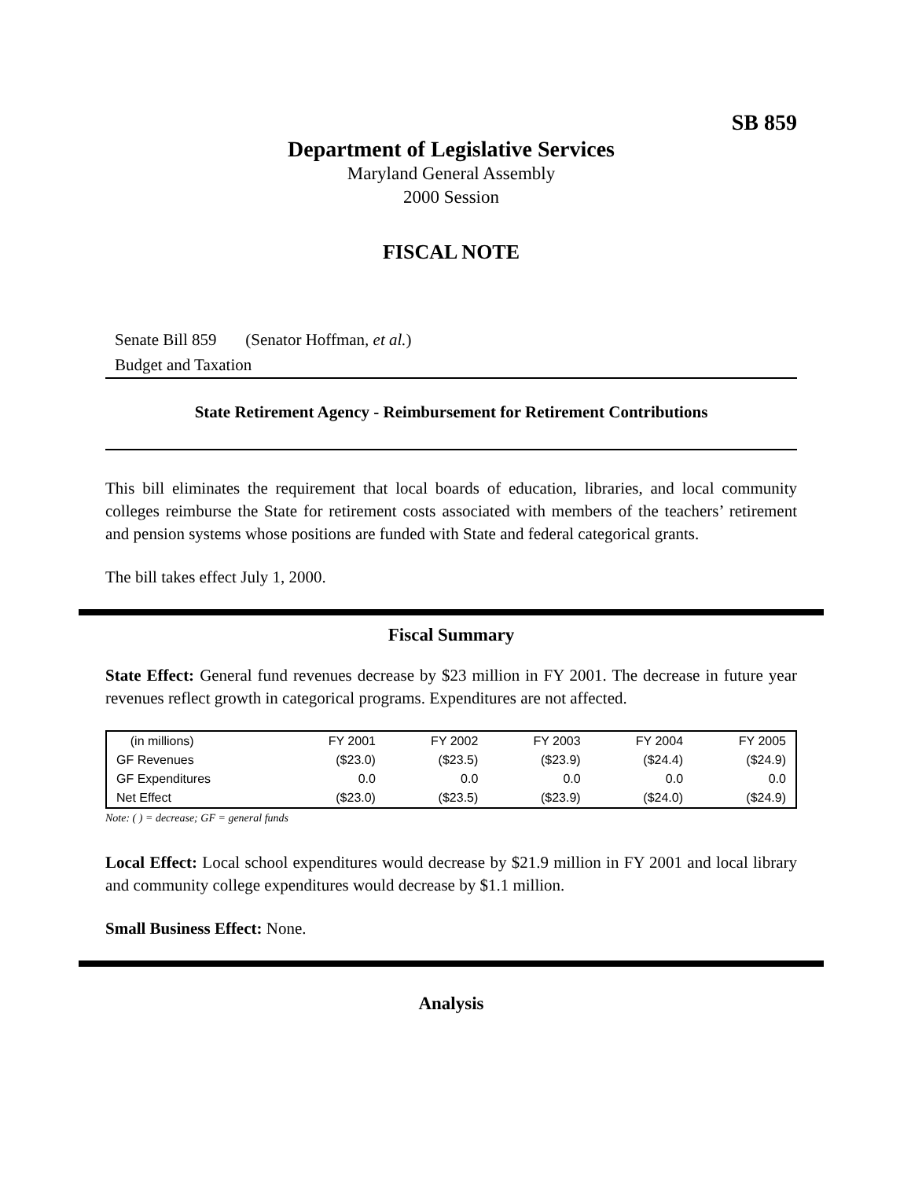SB 859
Department of Legislative Services
Maryland General Assembly
2000 Session
FISCAL NOTE
Senate Bill 859 (Senator Hoffman, et al.)
Budget and Taxation
State Retirement Agency - Reimbursement for Retirement Contributions
This bill eliminates the requirement that local boards of education, libraries, and local community colleges reimburse the State for retirement costs associated with members of the teachers’ retirement and pension systems whose positions are funded with State and federal categorical grants.
The bill takes effect July 1, 2000.
Fiscal Summary
State Effect: General fund revenues decrease by $23 million in FY 2001. The decrease in future year revenues reflect growth in categorical programs. Expenditures are not affected.
| (in millions) | FY 2001 | FY 2002 | FY 2003 | FY 2004 | FY 2005 |
| --- | --- | --- | --- | --- | --- |
| GF Revenues | ($23.0) | ($23.5) | ($23.9) | ($24.4) | ($24.9) |
| GF Expenditures | 0.0 | 0.0 | 0.0 | 0.0 | 0.0 |
| Net Effect | ($23.0) | ($23.5) | ($23.9) | ($24.0) | ($24.9) |
Note: ( ) = decrease; GF = general funds
Local Effect: Local school expenditures would decrease by $21.9 million in FY 2001 and local library and community college expenditures would decrease by $1.1 million.
Small Business Effect: None.
Analysis